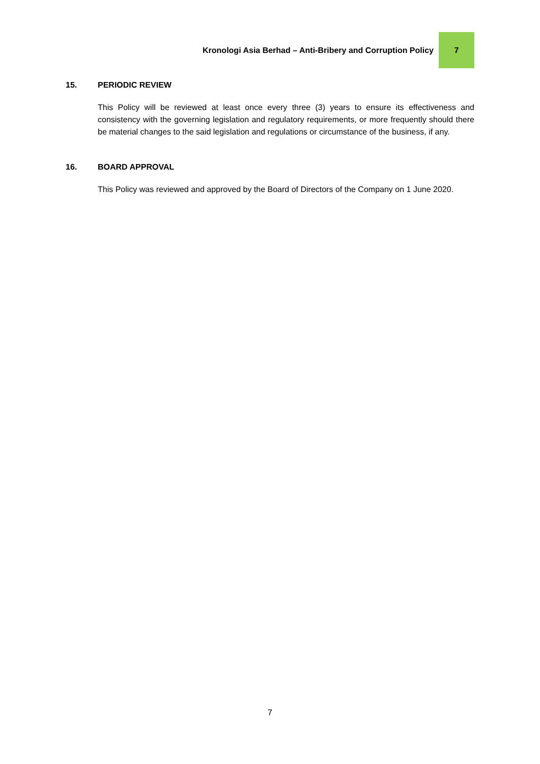Kronologi Asia Berhad – Anti-Bribery and Corruption Policy
7
15. PERIODIC REVIEW
This Policy will be reviewed at least once every three (3) years to ensure its effectiveness and consistency with the governing legislation and regulatory requirements, or more frequently should there be material changes to the said legislation and regulations or circumstance of the business, if any.
16. BOARD APPROVAL
This Policy was reviewed and approved by the Board of Directors of the Company on 1 June 2020.
7